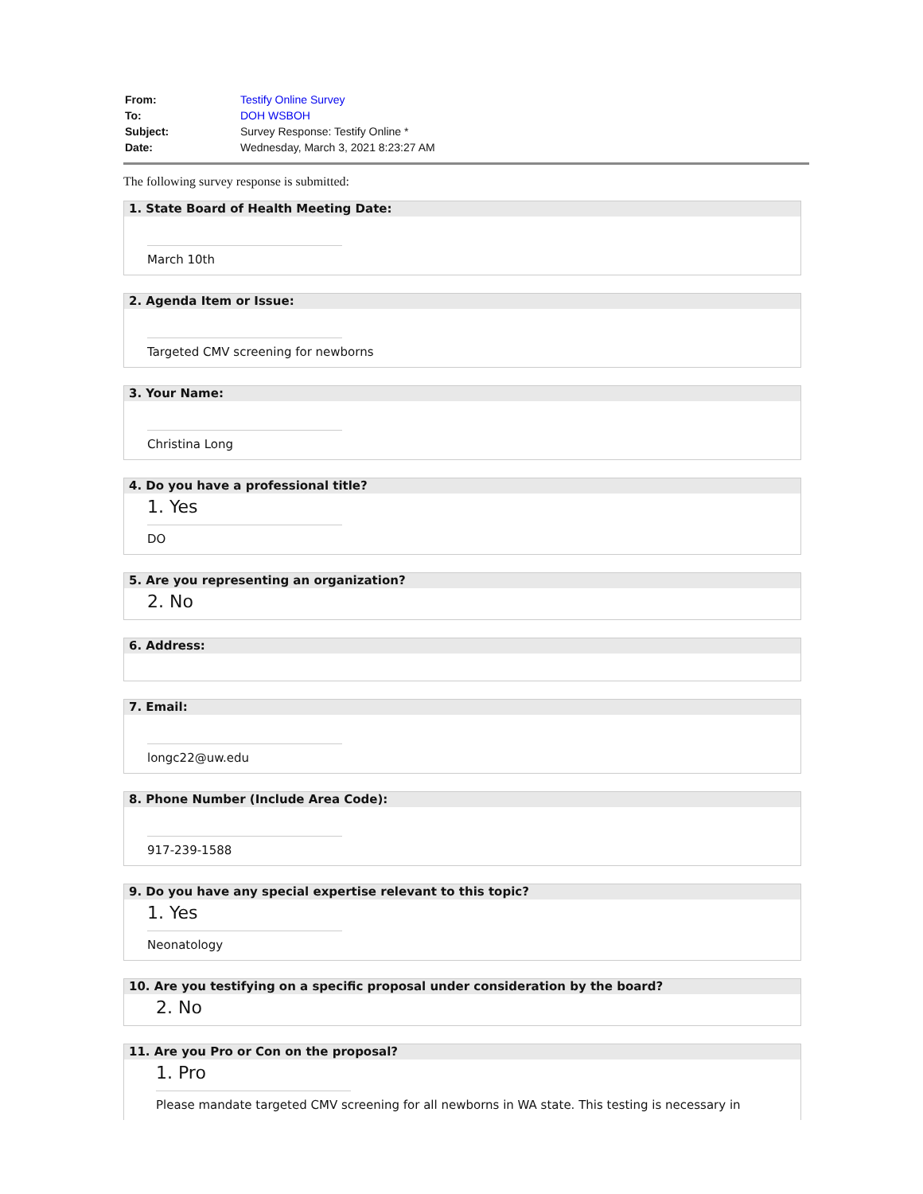| From: | Testify Online Survey |
| To: | DOH WSBOH |
| Subject: | Survey Response: Testify Online * |
| Date: | Wednesday, March 3, 2021 8:23:27 AM |
The following survey response is submitted:
1. State Board of Health Meeting Date:
March 10th
2. Agenda Item or Issue:
Targeted CMV screening for newborns
3. Your Name:
Christina Long
4. Do you have a professional title?
1. Yes
DO
5. Are you representing an organization?
2. No
6. Address:
7. Email:
longc22@uw.edu
8. Phone Number (Include Area Code):
917-239-1588
9. Do you have any special expertise relevant to this topic?
1. Yes
Neonatology
10. Are you testifying on a specific proposal under consideration by the board?
2. No
11. Are you Pro or Con on the proposal?
1. Pro
Please mandate targeted CMV screening for all newborns in WA state. This testing is necessary in